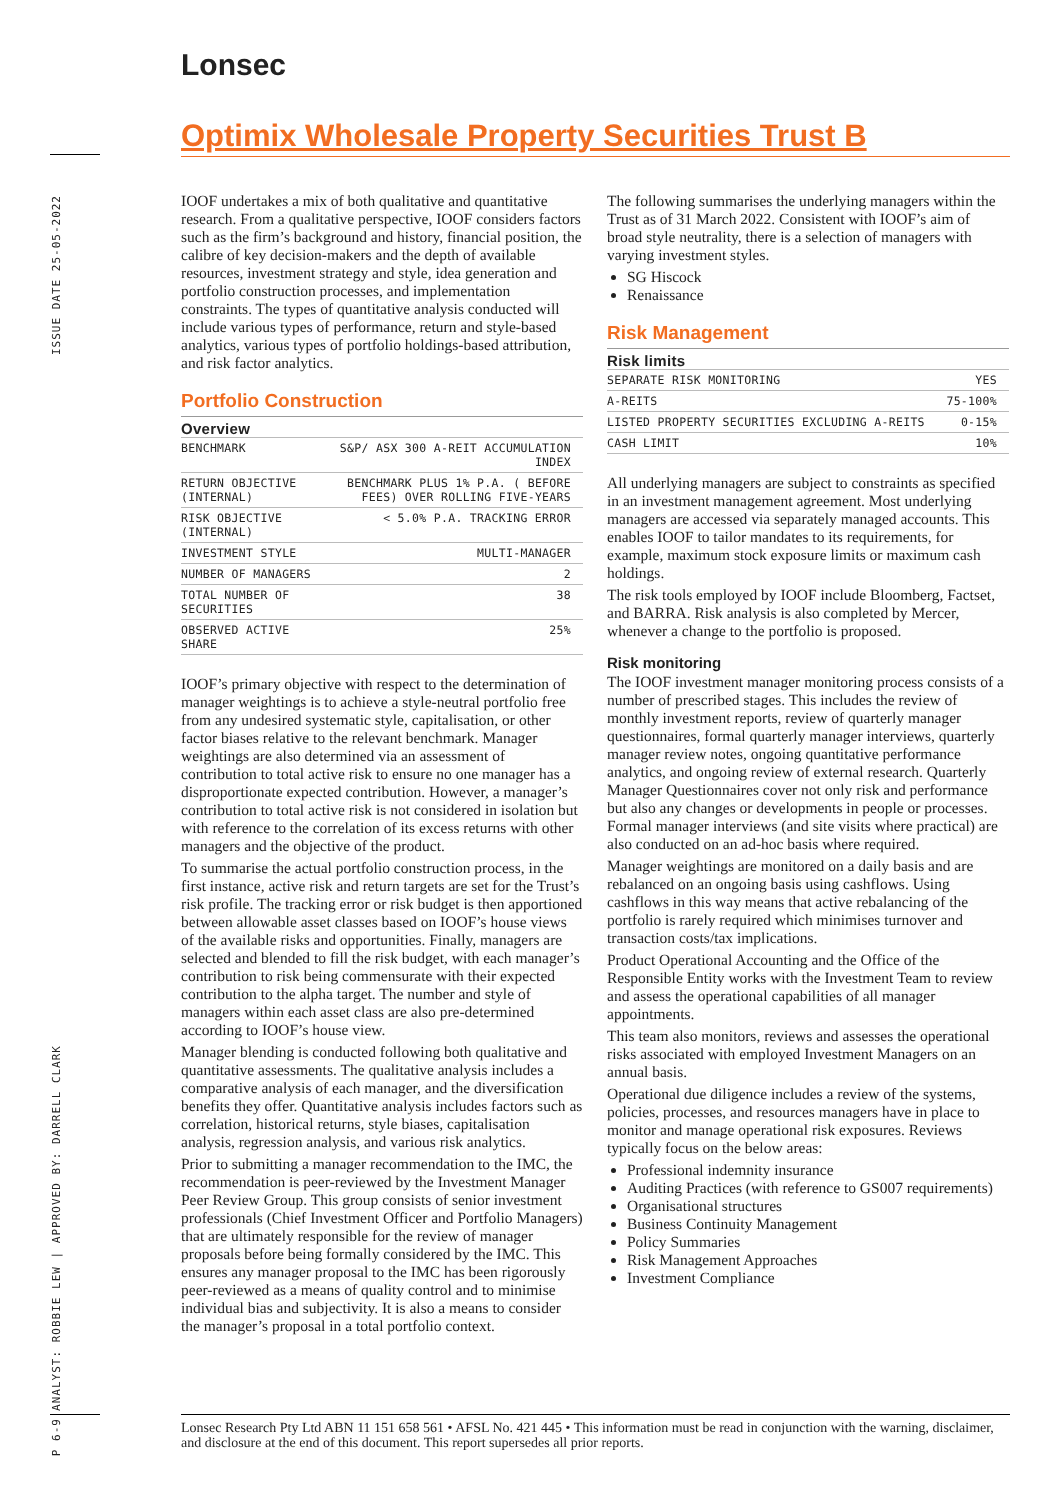Lonsec
ISSUE DATE 25-05-2022
ANALYST: ROBBIE LEW | APPROVED BY: DARRELL CLARK
P 6-9
Optimix Wholesale Property Securities Trust B
IOOF undertakes a mix of both qualitative and quantitative research. From a qualitative perspective, IOOF considers factors such as the firm’s background and history, financial position, the calibre of key decision-makers and the depth of available resources, investment strategy and style, idea generation and portfolio construction processes, and implementation constraints. The types of quantitative analysis conducted will include various types of performance, return and style-based analytics, various types of portfolio holdings-based attribution, and risk factor analytics.
Portfolio Construction
Overview
| BENCHMARK | S&P/ ASX 300 A-REIT ACCUMULATION INDEX |
| RETURN OBJECTIVE (INTERNAL) | BENCHMARK PLUS 1% P.A. ( BEFORE FEES) OVER ROLLING FIVE-YEARS |
| RISK OBJECTIVE (INTERNAL) | < 5.0% P.A. TRACKING ERROR |
| INVESTMENT STYLE | MULTI-MANAGER |
| NUMBER OF MANAGERS | 2 |
| TOTAL NUMBER OF SECURITIES | 38 |
| OBSERVED ACTIVE SHARE | 25% |
IOOF’s primary objective with respect to the determination of manager weightings is to achieve a style-neutral portfolio free from any undesired systematic style, capitalisation, or other factor biases relative to the relevant benchmark. Manager weightings are also determined via an assessment of contribution to total active risk to ensure no one manager has a disproportionate expected contribution. However, a manager’s contribution to total active risk is not considered in isolation but with reference to the correlation of its excess returns with other managers and the objective of the product.
To summarise the actual portfolio construction process, in the first instance, active risk and return targets are set for the Trust’s risk profile. The tracking error or risk budget is then apportioned between allowable asset classes based on IOOF’s house views of the available risks and opportunities. Finally, managers are selected and blended to fill the risk budget, with each manager’s contribution to risk being commensurate with their expected contribution to the alpha target. The number and style of managers within each asset class are also pre-determined according to IOOF’s house view.
Manager blending is conducted following both qualitative and quantitative assessments. The qualitative analysis includes a comparative analysis of each manager, and the diversification benefits they offer. Quantitative analysis includes factors such as correlation, historical returns, style biases, capitalisation analysis, regression analysis, and various risk analytics.
Prior to submitting a manager recommendation to the IMC, the recommendation is peer-reviewed by the Investment Manager Peer Review Group. This group consists of senior investment professionals (Chief Investment Officer and Portfolio Managers) that are ultimately responsible for the review of manager proposals before being formally considered by the IMC. This ensures any manager proposal to the IMC has been rigorously peer-reviewed as a means of quality control and to minimise individual bias and subjectivity. It is also a means to consider the manager’s proposal in a total portfolio context.
The following summarises the underlying managers within the Trust as of 31 March 2022. Consistent with IOOF’s aim of broad style neutrality, there is a selection of managers with varying investment styles.
SG Hiscock
Renaissance
Risk Management
Risk limits
| SEPARATE RISK MONITORING | YES |
| A-REITS | 75-100% |
| LISTED PROPERTY SECURITIES EXCLUDING A-REITS | 0-15% |
| CASH LIMIT | 10% |
All underlying managers are subject to constraints as specified in an investment management agreement. Most underlying managers are accessed via separately managed accounts. This enables IOOF to tailor mandates to its requirements, for example, maximum stock exposure limits or maximum cash holdings.
The risk tools employed by IOOF include Bloomberg, Factset, and BARRA. Risk analysis is also completed by Mercer, whenever a change to the portfolio is proposed.
Risk monitoring
The IOOF investment manager monitoring process consists of a number of prescribed stages. This includes the review of monthly investment reports, review of quarterly manager questionnaires, formal quarterly manager interviews, quarterly manager review notes, ongoing quantitative performance analytics, and ongoing review of external research. Quarterly Manager Questionnaires cover not only risk and performance but also any changes or developments in people or processes. Formal manager interviews (and site visits where practical) are also conducted on an ad-hoc basis where required.
Manager weightings are monitored on a daily basis and are rebalanced on an ongoing basis using cashflows. Using cashflows in this way means that active rebalancing of the portfolio is rarely required which minimises turnover and transaction costs/tax implications.
Product Operational Accounting and the Office of the Responsible Entity works with the Investment Team to review and assess the operational capabilities of all manager appointments.
This team also monitors, reviews and assesses the operational risks associated with employed Investment Managers on an annual basis.
Operational due diligence includes a review of the systems, policies, processes, and resources managers have in place to monitor and manage operational risk exposures. Reviews typically focus on the below areas:
Professional indemnity insurance
Auditing Practices (with reference to GS007 requirements)
Organisational structures
Business Continuity Management
Policy Summaries
Risk Management Approaches
Investment Compliance
Lonsec Research Pty Ltd ABN 11 151 658 561 • AFSL No. 421 445 • This information must be read in conjunction with the warning, disclaimer, and disclosure at the end of this document. This report supersedes all prior reports.